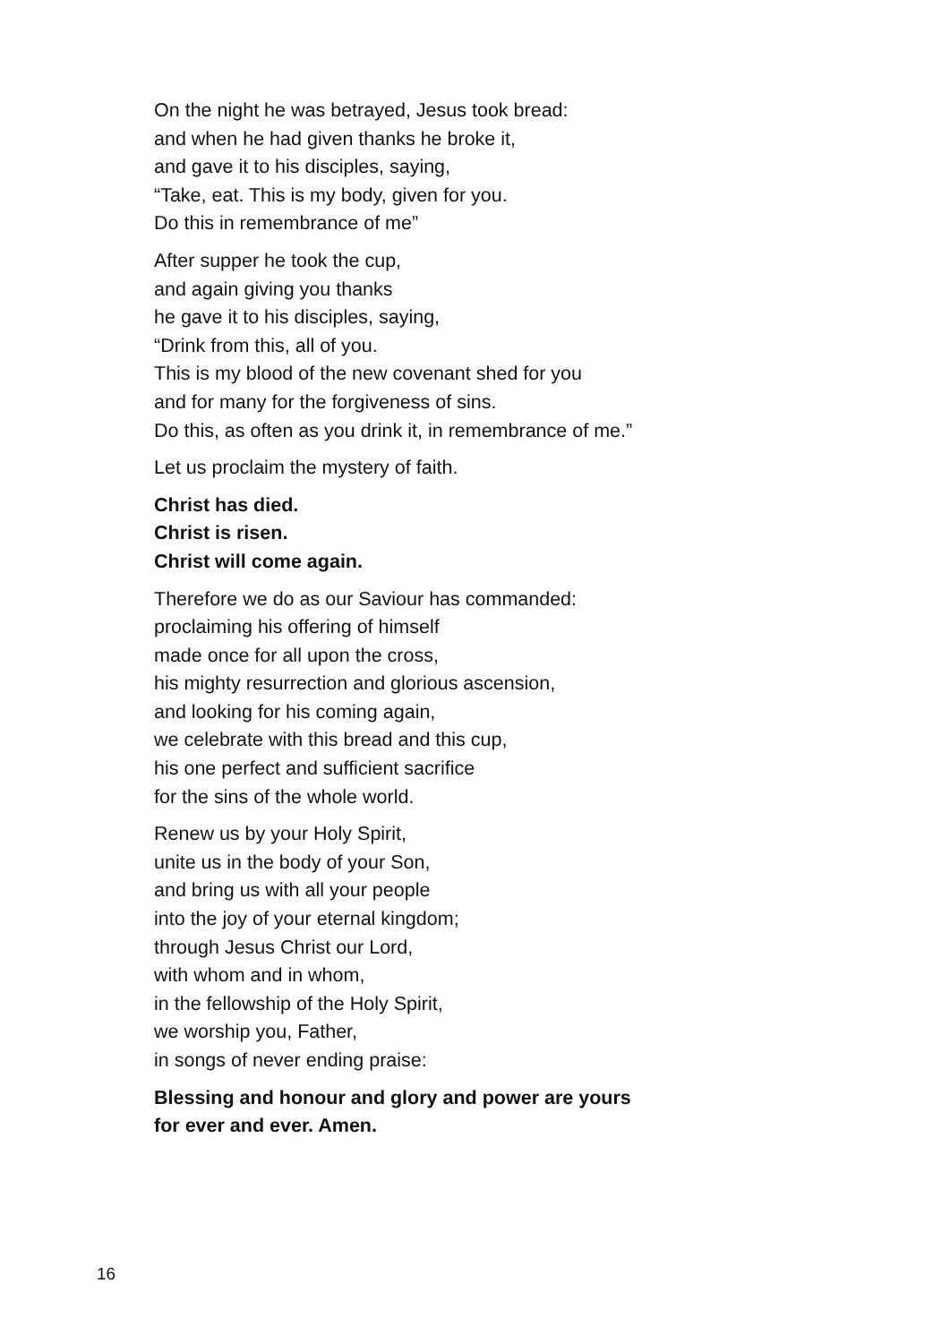On the night he was betrayed, Jesus took bread:
and when he had given thanks he broke it,
and gave it to his disciples, saying,
“Take, eat. This is my body, given for you.
Do this in remembrance of me”
After supper he took the cup,
and again giving you thanks
he gave it to his disciples, saying,
“Drink from this, all of you.
This is my blood of the new covenant shed for you
and for many for the forgiveness of sins.
Do this, as often as you drink it, in remembrance of me.”
Let us proclaim the mystery of faith.
Christ has died.
Christ is risen.
Christ will come again.
Therefore we do as our Saviour has commanded:
proclaiming his offering of himself
made once for all upon the cross,
his mighty resurrection and glorious ascension,
and looking for his coming again,
we celebrate with this bread and this cup,
his one perfect and sufficient sacrifice
for the sins of the whole world.
Renew us by your Holy Spirit,
unite us in the body of your Son,
and bring us with all your people
into the joy of your eternal kingdom;
through Jesus Christ our Lord,
with whom and in whom,
in the fellowship of the Holy Spirit,
we worship you, Father,
in songs of never ending praise:
Blessing and honour and glory and power are yours
for ever and ever. Amen.
16